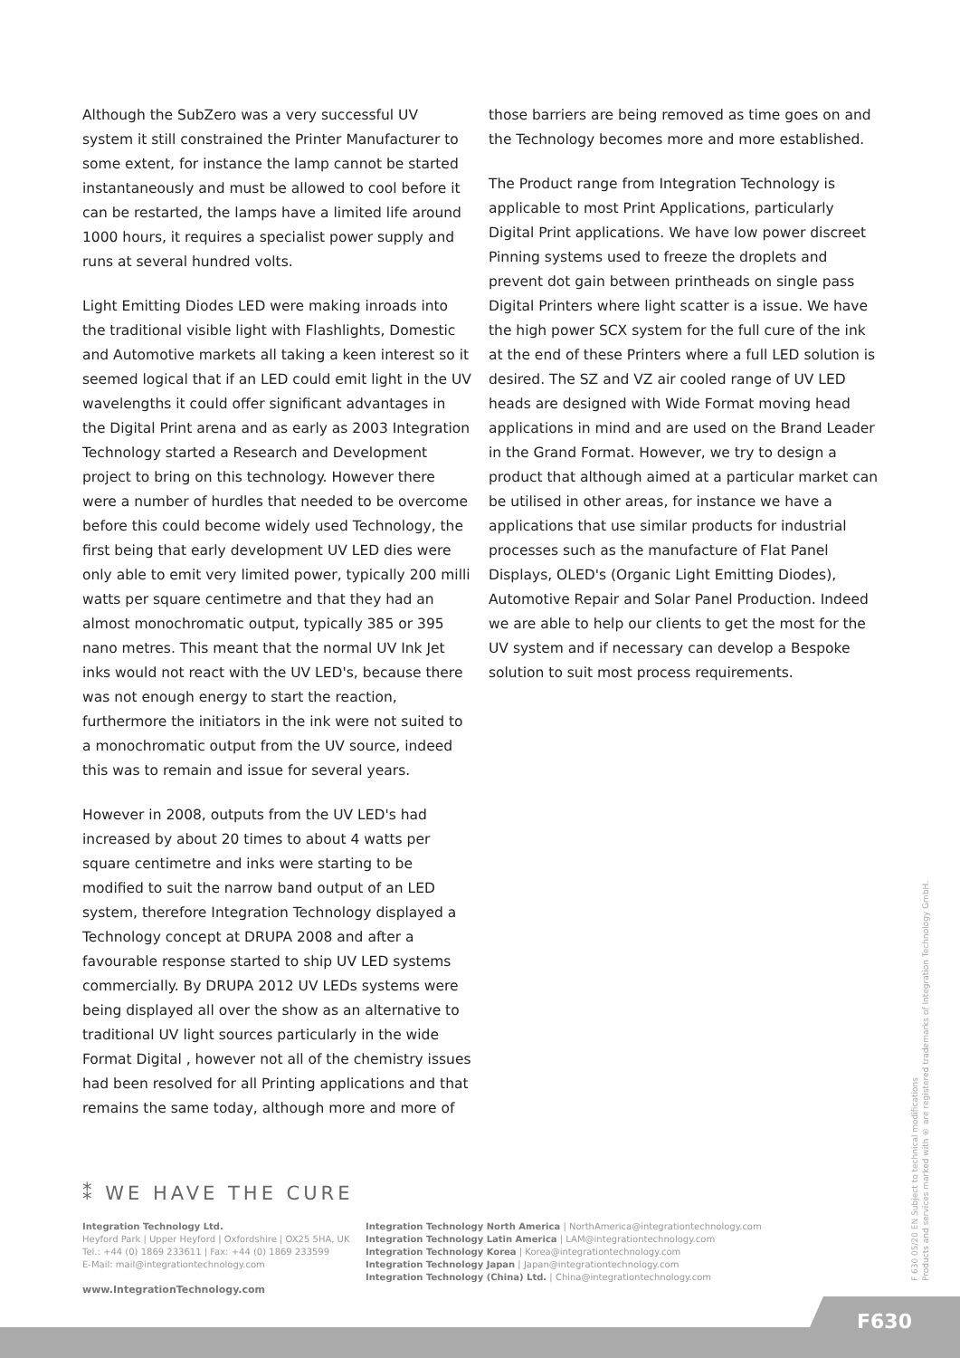Although the SubZero was a very successful UV system it still constrained the Printer Manufacturer to some extent, for instance the lamp cannot be started instantaneously and must be allowed to cool before it can be restarted, the lamps have a limited life around 1000 hours, it requires a specialist power supply and runs at several hundred volts.
Light Emitting Diodes LED were making inroads into the traditional visible light with Flashlights, Domestic and Automotive markets all taking a keen interest so it seemed logical that if an LED could emit light in the UV wavelengths it could offer significant advantages in the Digital Print arena and as early as 2003 Integration Technology started a Research and Development project to bring on this technology. However there were a number of hurdles that needed to be overcome before this could become widely used Technology, the first being that early development UV LED dies were only able to emit very limited power, typically 200 milli watts per square centimetre and that they had an almost monochromatic output, typically 385 or 395 nano metres. This meant that the normal UV Ink Jet inks would not react with the UV LED's, because there was not enough energy to start the reaction, furthermore the initiators in the ink were not suited to a monochromatic output from the UV source, indeed this was to remain and issue for several years.
However in 2008, outputs from the UV LED's had increased by about 20 times to about 4 watts per square centimetre and inks were starting to be modified to suit the narrow band output of an LED system, therefore Integration Technology displayed a Technology concept at DRUPA 2008 and after a favourable response started to ship UV LED systems commercially. By DRUPA 2012 UV LEDs systems were being displayed all over the show as an alternative to traditional UV light sources particularly in the wide Format Digital , however not all of the chemistry issues had been resolved for all Printing applications and that remains the same today, although more and more of
those barriers are being removed as time goes on and the Technology becomes more and more established.
The Product range from Integration Technology is applicable to most Print Applications, particularly Digital Print applications. We have low power discreet Pinning systems used to freeze the droplets and prevent dot gain between printheads on single pass Digital Printers where light scatter is a issue. We have the high power SCX system for the full cure of the ink at the end of these Printers where a full LED solution is desired. The SZ and VZ air cooled range of UV LED heads are designed with Wide Format moving head applications in mind and are used on the Brand Leader in the Grand Format. However, we try to design a product that although aimed at a particular market can be utilised in other areas, for instance we have a applications that use similar products for industrial processes such as the manufacture of Flat Panel Displays, OLED's (Organic Light Emitting Diodes), Automotive Repair and Solar Panel Production. Indeed we are able to help our clients to get the most for the UV system and if necessary can develop a Bespoke solution to suit most process requirements.
⁑ WE HAVE THE CURE
Integration Technology Ltd.
Heyford Park | Upper Heyford | Oxfordshire | OX25 5HA, UK
Tel.: +44 (0) 1869 233611 | Fax: +44 (0) 1869 233599
E-Mail: mail@integrationtechnology.com
www.IntegrationTechnology.com
Integration Technology North America | NorthAmerica@integrationtechnology.com
Integration Technology Latin America | LAM@integrationtechnology.com
Integration Technology Korea | Korea@integrationtechnology.com
Integration Technology Japan | Japan@integrationtechnology.com
Integration Technology (China) Ltd. | China@integrationtechnology.com
F 630 05/20 EN Subject to technical modifications
Products and services marked with ® are registered trademarks of Integration Technology GmbH.
F630